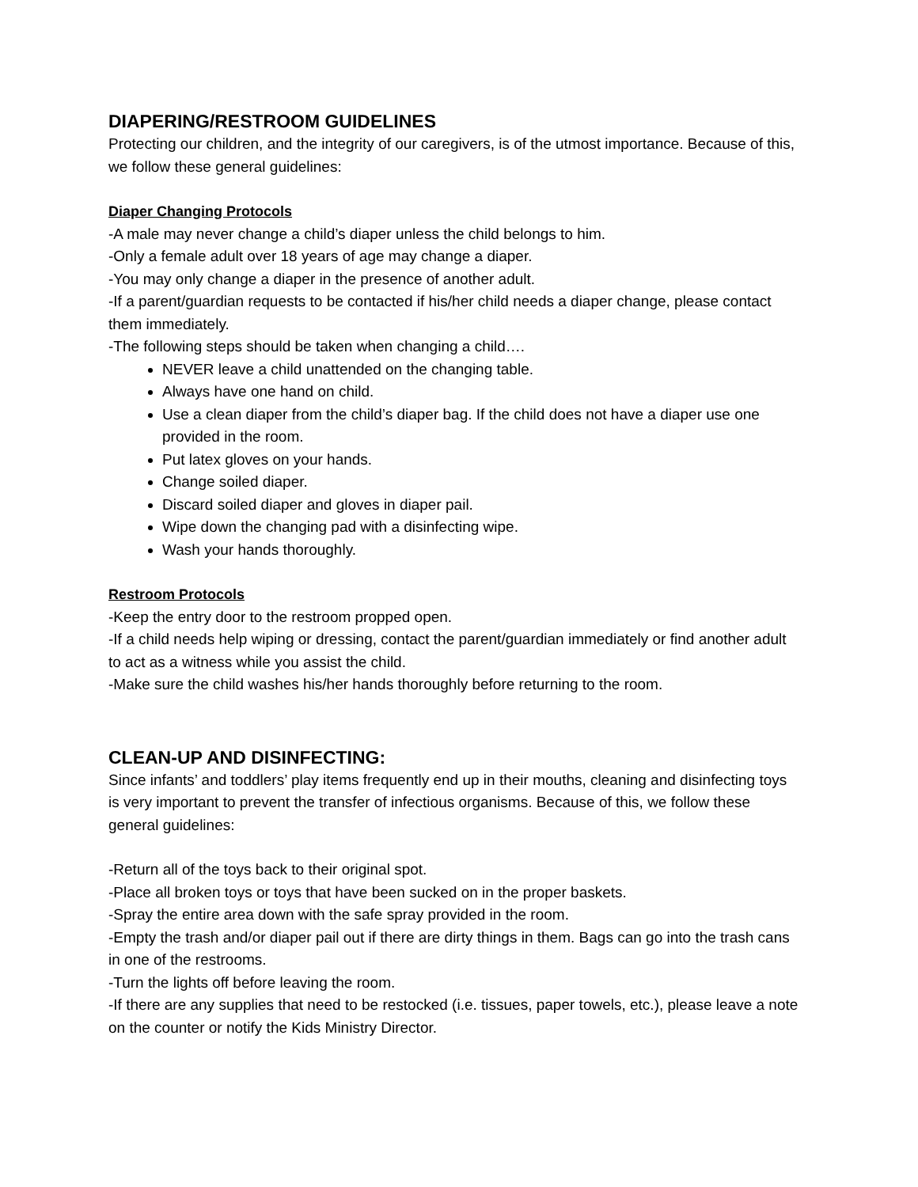DIAPERING/RESTROOM GUIDELINES
Protecting our children, and the integrity of our caregivers, is of the utmost importance. Because of this, we follow these general guidelines:
Diaper Changing Protocols
-A male may never change a child’s diaper unless the child belongs to him.
-Only a female adult over 18 years of age may change a diaper.
-You may only change a diaper in the presence of another adult.
-If a parent/guardian requests to be contacted if his/her child needs a diaper change, please contact them immediately.
-The following steps should be taken when changing a child….
NEVER leave a child unattended on the changing table.
Always have one hand on child.
Use a clean diaper from the child’s diaper bag. If the child does not have a diaper use one provided in the room.
Put latex gloves on your hands.
Change soiled diaper.
Discard soiled diaper and gloves in diaper pail.
Wipe down the changing pad with a disinfecting wipe.
Wash your hands thoroughly.
Restroom Protocols
-Keep the entry door to the restroom propped open.
-If a child needs help wiping or dressing, contact the parent/guardian immediately or find another adult to act as a witness while you assist the child.
-Make sure the child washes his/her hands thoroughly before returning to the room.
CLEAN-UP AND DISINFECTING:
Since infants’ and toddlers’ play items frequently end up in their mouths, cleaning and disinfecting toys is very important to prevent the transfer of infectious organisms. Because of this, we follow these general guidelines:
-Return all of the toys back to their original spot.
-Place all broken toys or toys that have been sucked on in the proper baskets.
-Spray the entire area down with the safe spray provided in the room.
-Empty the trash and/or diaper pail out if there are dirty things in them. Bags can go into the trash cans in one of the restrooms.
-Turn the lights off before leaving the room.
-If there are any supplies that need to be restocked (i.e. tissues, paper towels, etc.), please leave a note on the counter or notify the Kids Ministry Director.